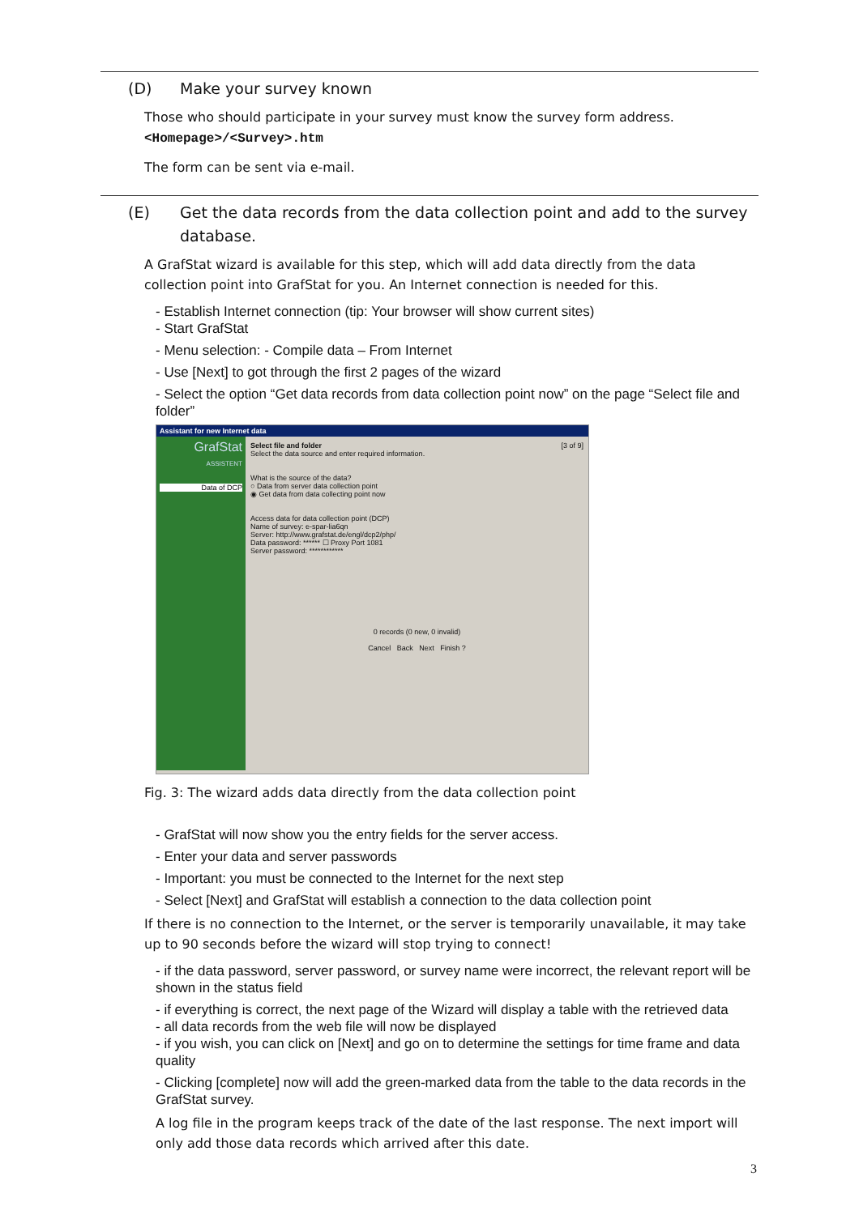(D) Make your survey known
Those who should participate in your survey must know the survey form address.
<Homepage>/<Survey>.htm
The form can be sent via e-mail.
(E) Get the data records from the data collection point and add to the survey database.
A GrafStat wizard is available for this step, which will add data directly from the data collection point into GrafStat for you. An Internet connection is needed for this.
- Establish Internet connection (tip: Your browser will show current sites)
- Start GrafStat
- Menu selection: - Compile data – From Internet
- Use [Next] to got through the first 2 pages of the wizard
- Select the option “Get data records from data collection point now” on the page “Select file and folder”
Assistant for new Internet data
GrafStat
ASSISTENT
Data of DCP
Select file and folder [3 of 9]
Select the data source and enter required information.
What is the source of the data?
○ Data from server data collection point
◉ Get data from data collecting point now
Access data for data collection point (DCP)
Name of survey: e-spar-lia6qn
Server: http://www.grafstat.de/engl/dcp2/php/
Data password: ****** ☐ Proxy Port 1081
Server password: ************
0 records (0 new, 0 invalid)
Cancel Back Next Finish ?
Fig. 3: The wizard adds data directly from the data collection point
- GrafStat will now show you the entry fields for the server access.
- Enter your data and server passwords
- Important: you must be connected to the Internet for the next step
- Select [Next] and GrafStat will establish a connection to the data collection point
If there is no connection to the Internet, or the server is temporarily unavailable, it may take up to 90 seconds before the wizard will stop trying to connect!
- if the data password, server password, or survey name were incorrect, the relevant report will be shown in the status field
- if everything is correct, the next page of the Wizard will display a table with the retrieved data
- all data records from the web file will now be displayed
- if you wish, you can click on [Next] and go on to determine the settings for time frame and data quality
- Clicking [complete] now will add the green-marked data from the table to the data records in the GrafStat survey.
A log file in the program keeps track of the date of the last response. The next import will only add those data records which arrived after this date.
3